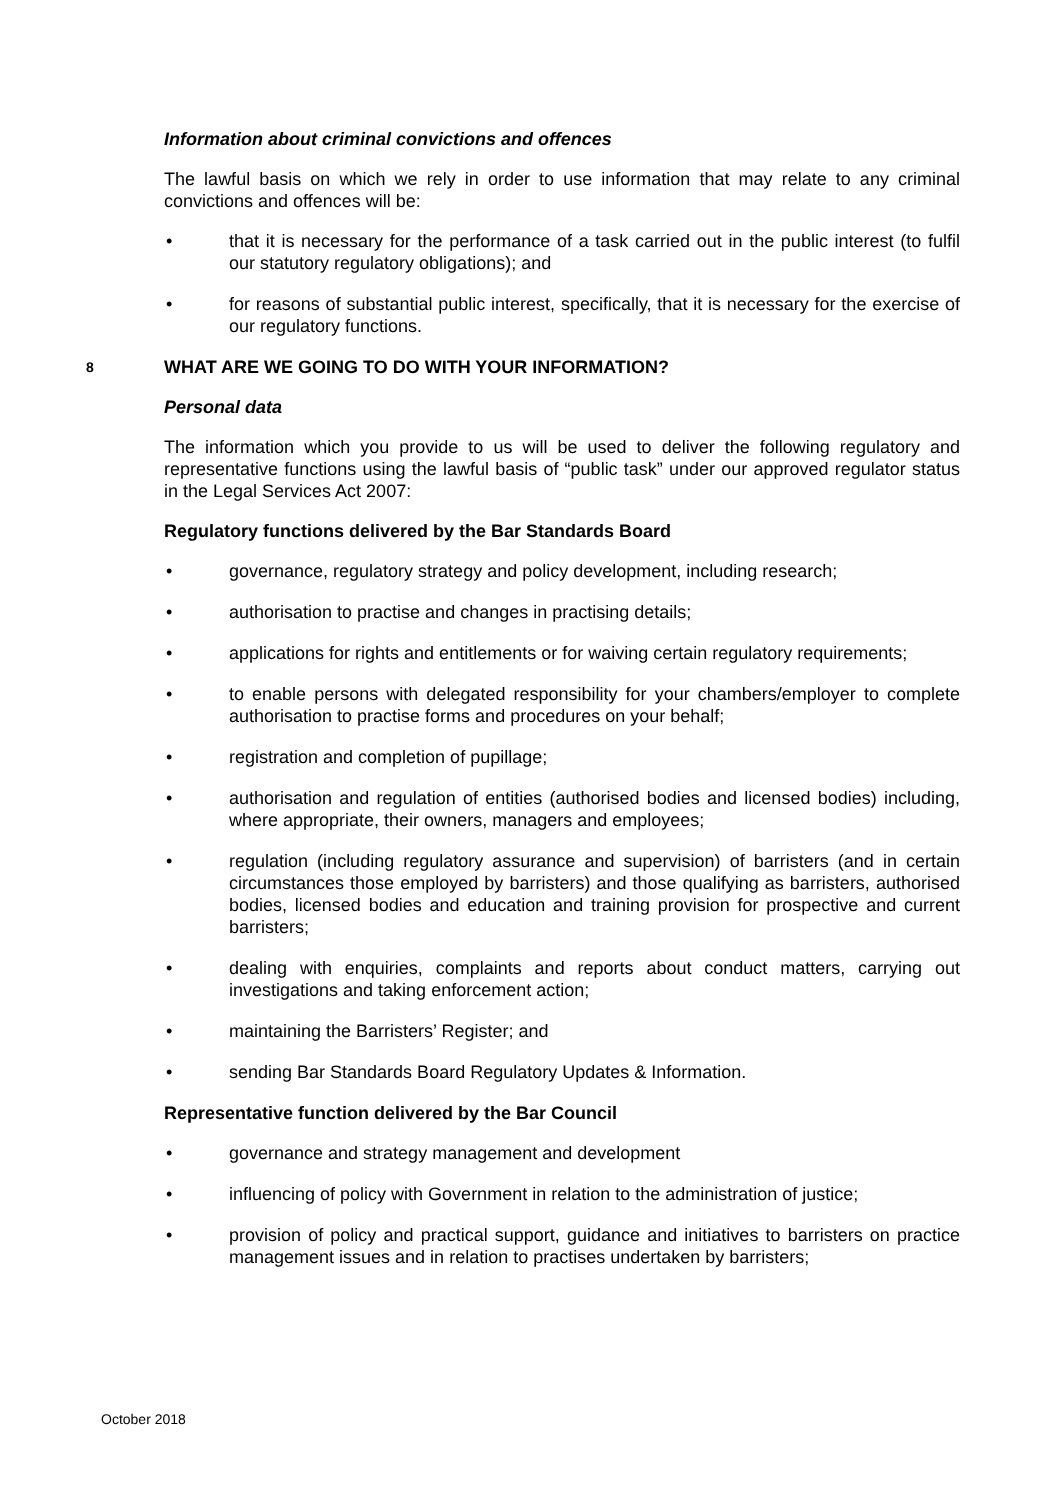Information about criminal convictions and offences
The lawful basis on which we rely in order to use information that may relate to any criminal convictions and offences will be:
• that it is necessary for the performance of a task carried out in the public interest (to fulfil our statutory regulatory obligations); and
• for reasons of substantial public interest, specifically, that it is necessary for the exercise of our regulatory functions.
8 WHAT ARE WE GOING TO DO WITH YOUR INFORMATION?
Personal data
The information which you provide to us will be used to deliver the following regulatory and representative functions using the lawful basis of “public task” under our approved regulator status in the Legal Services Act 2007:
Regulatory functions delivered by the Bar Standards Board
• governance, regulatory strategy and policy development, including research;
• authorisation to practise and changes in practising details;
• applications for rights and entitlements or for waiving certain regulatory requirements;
• to enable persons with delegated responsibility for your chambers/employer to complete authorisation to practise forms and procedures on your behalf;
• registration and completion of pupillage;
• authorisation and regulation of entities (authorised bodies and licensed bodies) including, where appropriate, their owners, managers and employees;
• regulation (including regulatory assurance and supervision) of barristers (and in certain circumstances those employed by barristers) and those qualifying as barristers, authorised bodies, licensed bodies and education and training provision for prospective and current barristers;
• dealing with enquiries, complaints and reports about conduct matters, carrying out investigations and taking enforcement action;
• maintaining the Barristers’ Register; and
• sending Bar Standards Board Regulatory Updates & Information.
Representative function delivered by the Bar Council
• governance and strategy management and development
• influencing of policy with Government in relation to the administration of justice;
• provision of policy and practical support, guidance and initiatives to barristers on practice management issues and in relation to practises undertaken by barristers;
October 2018